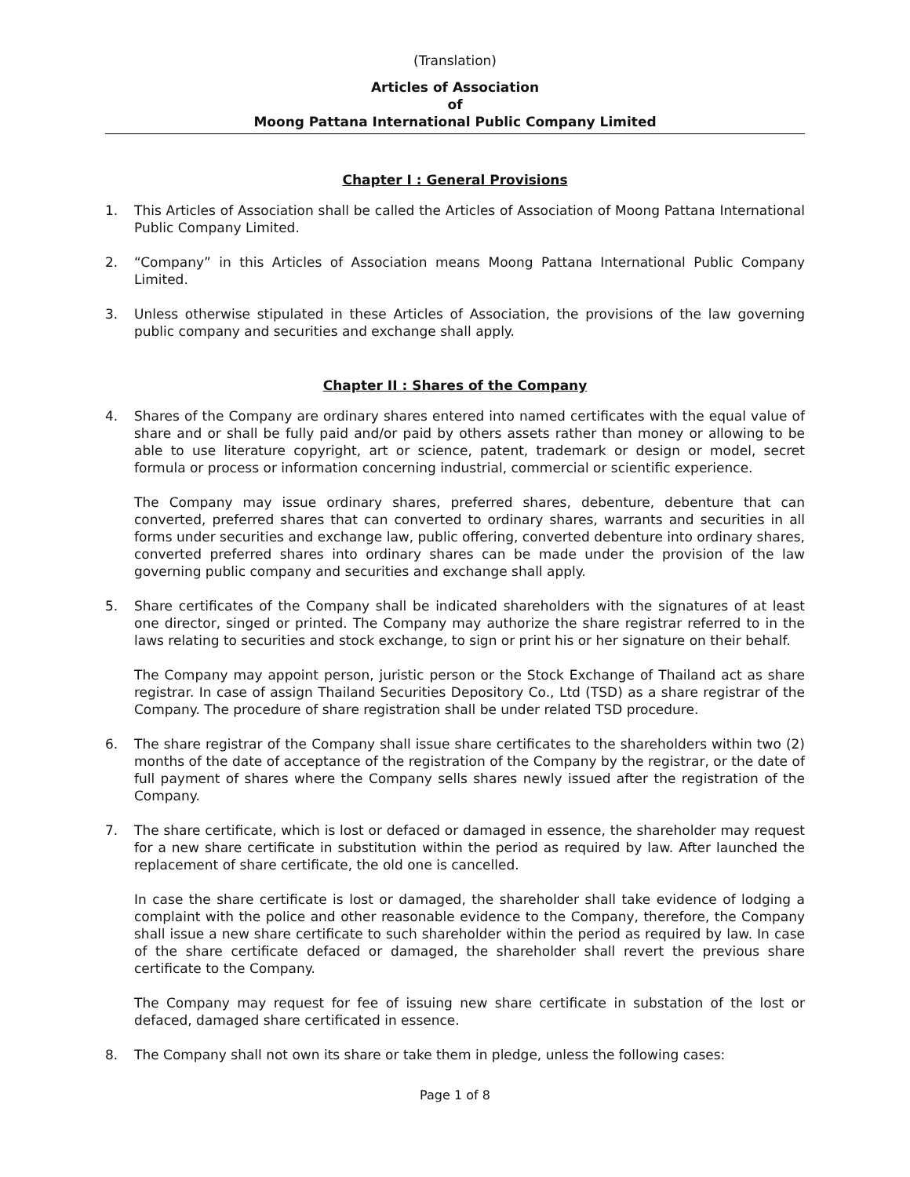(Translation)
Articles of Association
of
Moong Pattana International Public Company Limited
Chapter I : General Provisions
1. This Articles of Association shall be called the Articles of Association of Moong Pattana International Public Company Limited.
2. “Company” in this Articles of Association means Moong Pattana International Public Company Limited.
3. Unless otherwise stipulated in these Articles of Association, the provisions of the law governing public company and securities and exchange shall apply.
Chapter II : Shares of the Company
4. Shares of the Company are ordinary shares entered into named certificates with the equal value of share and or shall be fully paid and/or paid by others assets rather than money or allowing to be able to use literature copyright, art or science, patent, trademark or design or model, secret formula or process or information concerning industrial, commercial or scientific experience.
The Company may issue ordinary shares, preferred shares, debenture, debenture that can converted, preferred shares that can converted to ordinary shares, warrants and securities in all forms under securities and exchange law, public offering, converted debenture into ordinary shares, converted preferred shares into ordinary shares can be made under the provision of the law governing public company and securities and exchange shall apply.
5. Share certificates of the Company shall be indicated shareholders with the signatures of at least one director, singed or printed. The Company may authorize the share registrar referred to in the laws relating to securities and stock exchange, to sign or print his or her signature on their behalf.
The Company may appoint person, juristic person or the Stock Exchange of Thailand act as share registrar. In case of assign Thailand Securities Depository Co., Ltd (TSD) as a share registrar of the Company. The procedure of share registration shall be under related TSD procedure.
6. The share registrar of the Company shall issue share certificates to the shareholders within two (2) months of the date of acceptance of the registration of the Company by the registrar, or the date of full payment of shares where the Company sells shares newly issued after the registration of the Company.
7. The share certificate, which is lost or defaced or damaged in essence, the shareholder may request for a new share certificate in substitution within the period as required by law. After launched the replacement of share certificate, the old one is cancelled.
In case the share certificate is lost or damaged, the shareholder shall take evidence of lodging a complaint with the police and other reasonable evidence to the Company, therefore, the Company shall issue a new share certificate to such shareholder within the period as required by law. In case of the share certificate defaced or damaged, the shareholder shall revert the previous share certificate to the Company.
The Company may request for fee of issuing new share certificate in substation of the lost or defaced, damaged share certificated in essence.
8. The Company shall not own its share or take them in pledge, unless the following cases:
Page 1 of 8